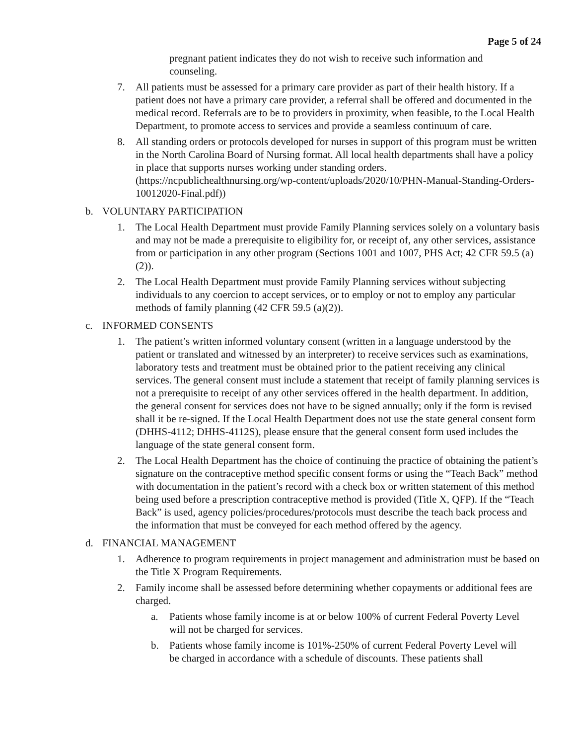Page 5 of 24
pregnant patient indicates they do not wish to receive such information and counseling.
7. All patients must be assessed for a primary care provider as part of their health history. If a patient does not have a primary care provider, a referral shall be offered and documented in the medical record. Referrals are to be to providers in proximity, when feasible, to the Local Health Department, to promote access to services and provide a seamless continuum of care.
8. All standing orders or protocols developed for nurses in support of this program must be written in the North Carolina Board of Nursing format. All local health departments shall have a policy in place that supports nurses working under standing orders. (https://ncpublichealthnursing.org/wp-content/uploads/2020/10/PHN-Manual-Standing-Orders-10012020-Final.pdf))
b. VOLUNTARY PARTICIPATION
1. The Local Health Department must provide Family Planning services solely on a voluntary basis and may not be made a prerequisite to eligibility for, or receipt of, any other services, assistance from or participation in any other program (Sections 1001 and 1007, PHS Act; 42 CFR 59.5 (a)(2)).
2. The Local Health Department must provide Family Planning services without subjecting individuals to any coercion to accept services, or to employ or not to employ any particular methods of family planning (42 CFR 59.5 (a)(2)).
c. INFORMED CONSENTS
1. The patient’s written informed voluntary consent (written in a language understood by the patient or translated and witnessed by an interpreter) to receive services such as examinations, laboratory tests and treatment must be obtained prior to the patient receiving any clinical services. The general consent must include a statement that receipt of family planning services is not a prerequisite to receipt of any other services offered in the health department. In addition, the general consent for services does not have to be signed annually; only if the form is revised shall it be re-signed. If the Local Health Department does not use the state general consent form (DHHS-4112; DHHS-4112S), please ensure that the general consent form used includes the language of the state general consent form.
2. The Local Health Department has the choice of continuing the practice of obtaining the patient’s signature on the contraceptive method specific consent forms or using the “Teach Back” method with documentation in the patient’s record with a check box or written statement of this method being used before a prescription contraceptive method is provided (Title X, QFP). If the “Teach Back” is used, agency policies/procedures/protocols must describe the teach back process and the information that must be conveyed for each method offered by the agency.
d. FINANCIAL MANAGEMENT
1. Adherence to program requirements in project management and administration must be based on the Title X Program Requirements.
2. Family income shall be assessed before determining whether copayments or additional fees are charged.
a. Patients whose family income is at or below 100% of current Federal Poverty Level will not be charged for services.
b. Patients whose family income is 101%-250% of current Federal Poverty Level will be charged in accordance with a schedule of discounts. These patients shall